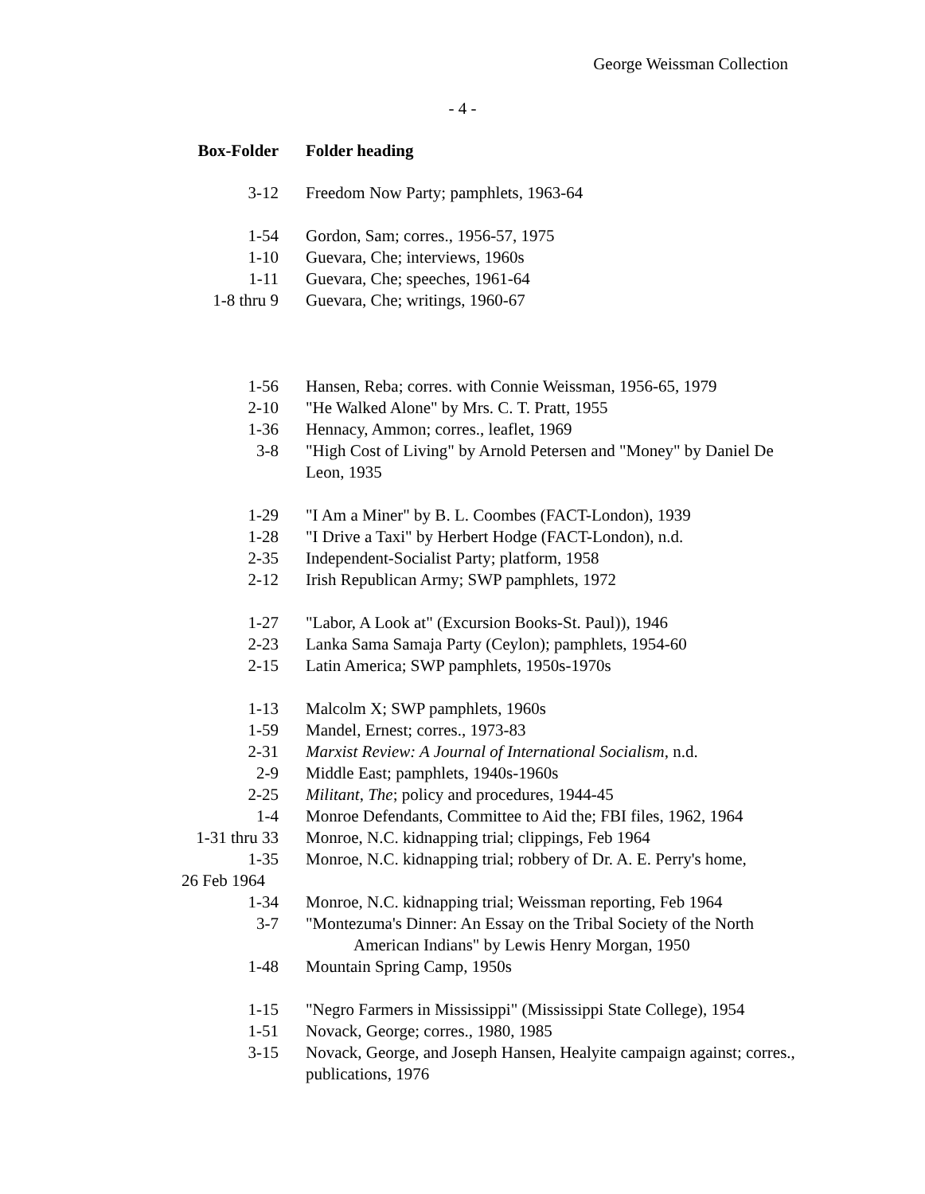George Weissman Collection
- 4 -
| Box-Folder | Folder heading |
| --- | --- |
| 3-12 | Freedom Now Party; pamphlets, 1963-64 |
| 1-54 | Gordon, Sam; corres., 1956-57, 1975 |
| 1-10 | Guevara, Che; interviews, 1960s |
| 1-11 | Guevara, Che; speeches, 1961-64 |
| 1-8 thru 9 | Guevara, Che; writings, 1960-67 |
| 1-56 | Hansen, Reba; corres. with Connie Weissman, 1956-65, 1979 |
| 2-10 | "He Walked Alone" by Mrs. C. T. Pratt, 1955 |
| 1-36 | Hennacy, Ammon; corres., leaflet, 1969 |
| 3-8 | "High Cost of Living" by Arnold Petersen and "Money" by Daniel De Leon, 1935 |
| 1-29 | "I Am a Miner" by B. L. Coombes (FACT-London), 1939 |
| 1-28 | "I Drive a Taxi" by Herbert Hodge (FACT-London), n.d. |
| 2-35 | Independent-Socialist Party; platform, 1958 |
| 2-12 | Irish Republican Army; SWP pamphlets, 1972 |
| 1-27 | "Labor, A Look at" (Excursion Books-St. Paul)), 1946 |
| 2-23 | Lanka Sama Samaja Party (Ceylon); pamphlets, 1954-60 |
| 2-15 | Latin America; SWP pamphlets, 1950s-1970s |
| 1-13 | Malcolm X; SWP pamphlets, 1960s |
| 1-59 | Mandel, Ernest; corres., 1973-83 |
| 2-31 | Marxist Review: A Journal of International Socialism , n.d. |
| 2-9 | Middle East; pamphlets, 1940s-1960s |
| 2-25 | Militant , The ; policy and procedures, 1944-45 |
| 1-4 | Monroe Defendants, Committee to Aid the; FBI files, 1962, 1964 |
| 1-31 thru 33 | Monroe, N.C. kidnapping trial; clippings, Feb 1964 |
| 1-35 | Monroe, N.C. kidnapping trial; robbery of Dr. A. E. Perry's home, |
| 26 Feb 1964 | |
| 1-34 | Monroe, N.C. kidnapping trial; Weissman reporting, Feb 1964 |
| 3-7 | "Montezuma's Dinner: An Essay on the Tribal Society of the North American Indians" by Lewis Henry Morgan, 1950 |
| 1-48 | Mountain Spring Camp, 1950s |
| 1-15 | "Negro Farmers in Mississippi" (Mississippi State College), 1954 |
| 1-51 | Novack, George; corres., 1980, 1985 |
| 3-15 | Novack, George, and Joseph Hansen, Healyite campaign against; corres., publications, 1976 |